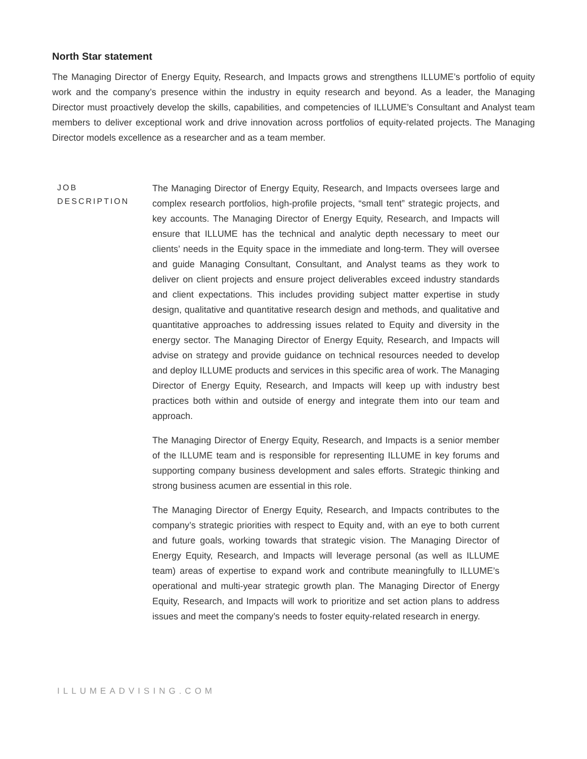North Star statement
The Managing Director of Energy Equity, Research, and Impacts grows and strengthens ILLUME’s portfolio of equity work and the company’s presence within the industry in equity research and beyond. As a leader, the Managing Director must proactively develop the skills, capabilities, and competencies of ILLUME’s Consultant and Analyst team members to deliver exceptional work and drive innovation across portfolios of equity-related projects. The Managing Director models excellence as a researcher and as a team member.
JOB
DESCRIPTION
The Managing Director of Energy Equity, Research, and Impacts oversees large and complex research portfolios, high-profile projects, “small tent” strategic projects, and key accounts. The Managing Director of Energy Equity, Research, and Impacts will ensure that ILLUME has the technical and analytic depth necessary to meet our clients’ needs in the Equity space in the immediate and long-term. They will oversee and guide Managing Consultant, Consultant, and Analyst teams as they work to deliver on client projects and ensure project deliverables exceed industry standards and client expectations. This includes providing subject matter expertise in study design, qualitative and quantitative research design and methods, and qualitative and quantitative approaches to addressing issues related to Equity and diversity in the energy sector. The Managing Director of Energy Equity, Research, and Impacts will advise on strategy and provide guidance on technical resources needed to develop and deploy ILLUME products and services in this specific area of work. The Managing Director of Energy Equity, Research, and Impacts will keep up with industry best practices both within and outside of energy and integrate them into our team and approach.
The Managing Director of Energy Equity, Research, and Impacts is a senior member of the ILLUME team and is responsible for representing ILLUME in key forums and supporting company business development and sales efforts. Strategic thinking and strong business acumen are essential in this role.
The Managing Director of Energy Equity, Research, and Impacts contributes to the company’s strategic priorities with respect to Equity and, with an eye to both current and future goals, working towards that strategic vision. The Managing Director of Energy Equity, Research, and Impacts will leverage personal (as well as ILLUME team) areas of expertise to expand work and contribute meaningfully to ILLUME’s operational and multi-year strategic growth plan. The Managing Director of Energy Equity, Research, and Impacts will work to prioritize and set action plans to address issues and meet the company’s needs to foster equity-related research in energy.
ILLUMEADVISING.COM